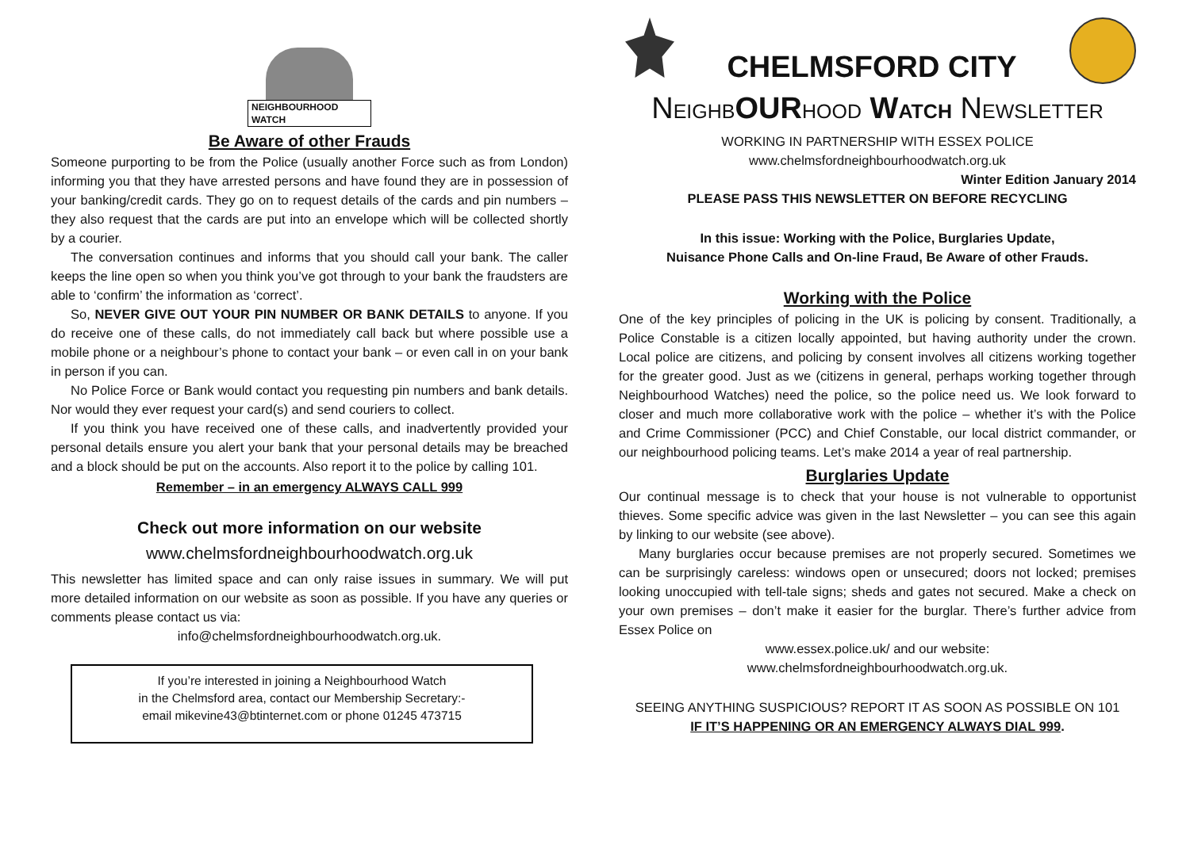NEIGHBOURHOOD WATCH
Be Aware of other Frauds
Someone purporting to be from the Police (usually another Force such as from London) informing you that they have arrested persons and have found they are in possession of your banking/credit cards. They go on to request details of the cards and pin numbers – they also request that the cards are put into an envelope which will be collected shortly by a courier.
The conversation continues and informs that you should call your bank. The caller keeps the line open so when you think you’ve got through to your bank the fraudsters are able to ‘confirm’ the information as ‘correct’.
So, NEVER GIVE OUT YOUR PIN NUMBER OR BANK DETAILS to anyone. If you do receive one of these calls, do not immediately call back but where possible use a mobile phone or a neighbour’s phone to contact your bank – or even call in on your bank in person if you can.
No Police Force or Bank would contact you requesting pin numbers and bank details. Nor would they ever request your card(s) and send couriers to collect.
If you think you have received one of these calls, and inadvertently provided your personal details ensure you alert your bank that your personal details may be breached and a block should be put on the accounts. Also report it to the police by calling 101.
Remember – in an emergency ALWAYS CALL 999
Check out more information on our website
www.chelmsfordneighbourhoodwatch.org.uk
This newsletter has limited space and can only raise issues in summary. We will put more detailed information on our website as soon as possible. If you have any queries or comments please contact us via:
info@chelmsfordneighbourhoodwatch.org.uk.
If you’re interested in joining a Neighbourhood Watch
in the Chelmsford area, contact our Membership Secretary:-
email mikevine43@btinternet.com or phone 01245 473715
CHELMSFORD CITY
NEIGHB OUR HOOD WATCH NEWSLETTER
WORKING IN PARTNERSHIP WITH ESSEX POLICE
www.chelmsfordneighbourhoodwatch.org.uk
Winter Edition January 2014
PLEASE PASS THIS NEWSLETTER ON BEFORE RECYCLING
In this issue: Working with the Police, Burglaries Update,
Nuisance Phone Calls and On-line Fraud, Be Aware of other Frauds.
Working with the Police
One of the key principles of policing in the UK is policing by consent. Traditionally, a Police Constable is a citizen locally appointed, but having authority under the crown. Local police are citizens, and policing by consent involves all citizens working together for the greater good. Just as we (citizens in general, perhaps working together through Neighbourhood Watches) need the police, so the police need us. We look forward to closer and much more collaborative work with the police – whether it’s with the Police and Crime Commissioner (PCC) and Chief Constable, our local district commander, or our neighbourhood policing teams. Let’s make 2014 a year of real partnership.
Burglaries Update
Our continual message is to check that your house is not vulnerable to opportunist thieves. Some specific advice was given in the last Newsletter – you can see this again by linking to our website (see above).
Many burglaries occur because premises are not properly secured. Sometimes we can be surprisingly careless: windows open or unsecured; doors not locked; premises looking unoccupied with tell-tale signs; sheds and gates not secured. Make a check on your own premises – don’t make it easier for the burglar. There’s further advice from Essex Police on
www.essex.police.uk/ and our website:
www.chelmsfordneighbourhoodwatch.org.uk.
SEEING ANYTHING SUSPICIOUS? REPORT IT AS SOON AS POSSIBLE ON 101
IF IT’S HAPPENING OR AN EMERGENCY ALWAYS DIAL 999.